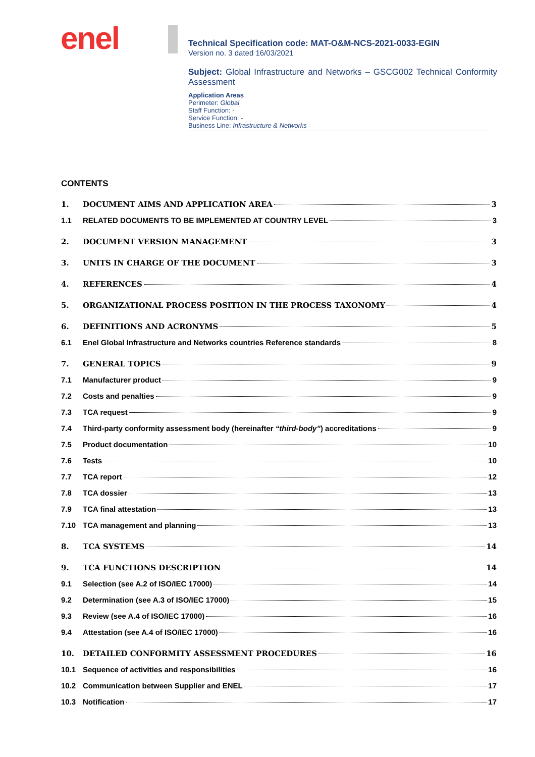enel
Technical Specification code: MAT-O&M-NCS-2021-0033-EGIN
Version no. 3 dated 16/03/2021
Subject: Global Infrastructure and Networks – GSCG002 Technical Conformity Assessment
Application Areas
Perimeter: Global
Staff Function: -
Service Function: -
Business Line: Infrastructure & Networks
CONTENTS
1. DOCUMENT AIMS AND APPLICATION AREA 3
1.1 RELATED DOCUMENTS TO BE IMPLEMENTED AT COUNTRY LEVEL 3
2. DOCUMENT VERSION MANAGEMENT 3
3. UNITS IN CHARGE OF THE DOCUMENT 3
4. REFERENCES 4
5. ORGANIZATIONAL PROCESS POSITION IN THE PROCESS TAXONOMY 4
6. DEFINITIONS AND ACRONYMS 5
6.1 Enel Global Infrastructure and Networks countries Reference standards 8
7. GENERAL TOPICS 9
7.1 Manufacturer product 9
7.2 Costs and penalties 9
7.3 TCA request 9
7.4 Third-party conformity assessment body (hereinafter “third-body”) accreditations 9
7.5 Product documentation 10
7.6 Tests 10
7.7 TCA report 12
7.8 TCA dossier 13
7.9 TCA final attestation 13
7.10 TCA management and planning 13
8. TCA SYSTEMS 14
9. TCA FUNCTIONS DESCRIPTION 14
9.1 Selection (see A.2 of ISO/IEC 17000) 14
9.2 Determination (see A.3 of ISO/IEC 17000) 15
9.3 Review (see A.4 of ISO/IEC 17000) 16
9.4 Attestation (see A.4 of ISO/IEC 17000) 16
10. DETAILED CONFORMITY ASSESSMENT PROCEDURES 16
10.1 Sequence of activities and responsibilities 16
10.2 Communication between Supplier and ENEL 17
10.3 Notification 17